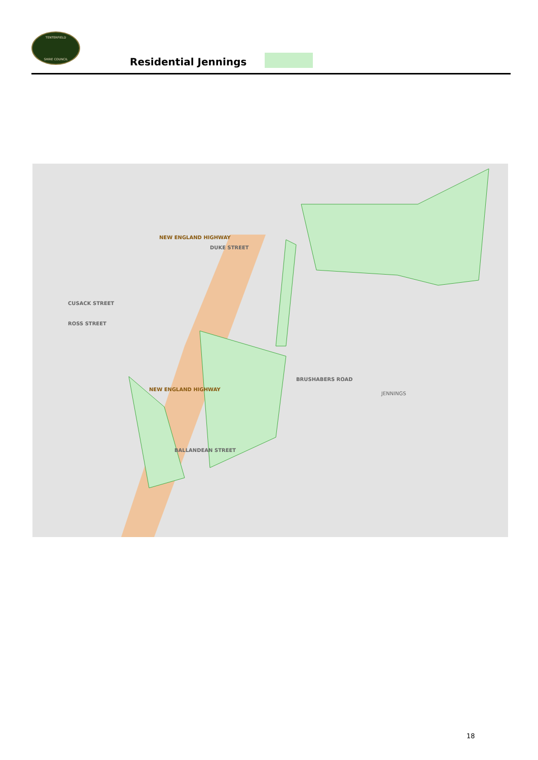TENTERFIELD
SHIRE COUNCIL
Residential Jennings
DUKE STREET
ROSS STREET
CUSACK STREET
NEW ENGLAND HIGHWAY
NEW ENGLAND HIGHWAY
BRUSHABERS ROAD
BALLANDEAN STREET
JENNINGS
18